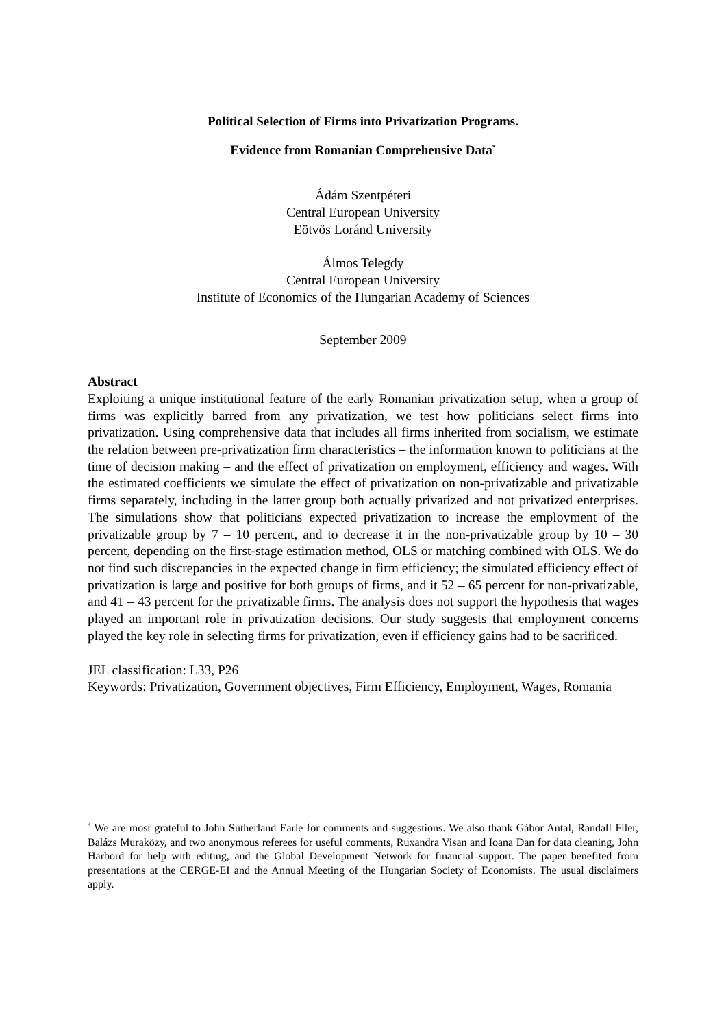Political Selection of Firms into Privatization Programs.
Evidence from Romanian Comprehensive Data<sup>*</sup>
Ádám Szentpéteri
Central European University
Eötvös Loránd University
Álmos Telegdy
Central European University
Institute of Economics of the Hungarian Academy of Sciences
September 2009
Abstract
Exploiting a unique institutional feature of the early Romanian privatization setup, when a group of firms was explicitly barred from any privatization, we test how politicians select firms into privatization. Using comprehensive data that includes all firms inherited from socialism, we estimate the relation between pre-privatization firm characteristics – the information known to politicians at the time of decision making – and the effect of privatization on employment, efficiency and wages. With the estimated coefficients we simulate the effect of privatization on non-privatizable and privatizable firms separately, including in the latter group both actually privatized and not privatized enterprises. The simulations show that politicians expected privatization to increase the employment of the privatizable group by 7 – 10 percent, and to decrease it in the non-privatizable group by 10 – 30 percent, depending on the first-stage estimation method, OLS or matching combined with OLS. We do not find such discrepancies in the expected change in firm efficiency; the simulated efficiency effect of privatization is large and positive for both groups of firms, and it 52 – 65 percent for non-privatizable, and 41 – 43 percent for the privatizable firms. The analysis does not support the hypothesis that wages played an important role in privatization decisions. Our study suggests that employment concerns played the key role in selecting firms for privatization, even if efficiency gains had to be sacrificed.
JEL classification: L33, P26
Keywords: Privatization, Government objectives, Firm Efficiency, Employment, Wages, Romania
<sup>*</sup> We are most grateful to John Sutherland Earle for comments and suggestions. We also thank Gábor Antal, Randall Filer, Balázs Muraközy, and two anonymous referees for useful comments, Ruxandra Visan and Ioana Dan for data cleaning, John Harbord for help with editing, and the Global Development Network for financial support. The paper benefited from presentations at the CERGE-EI and the Annual Meeting of the Hungarian Society of Economists. The usual disclaimers apply.